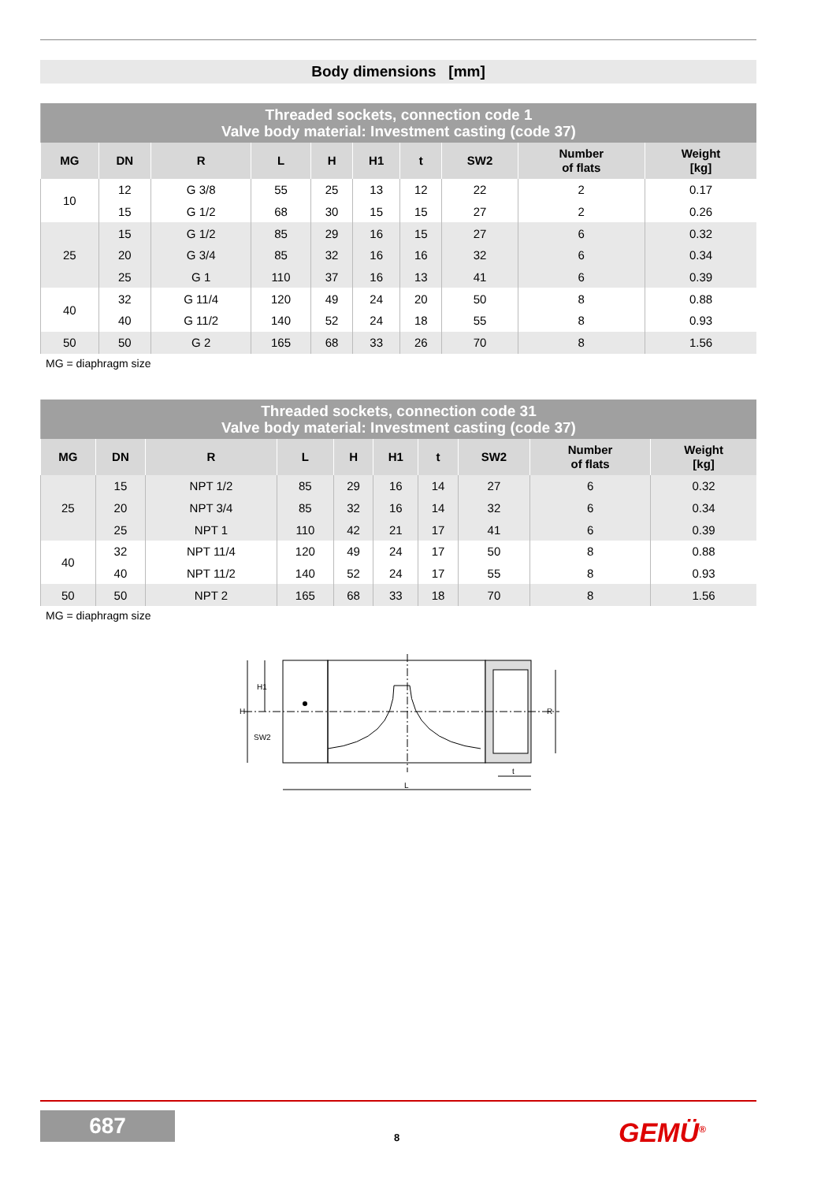Body dimensions [mm]
| Threaded sockets, connection code 1 Valve body material: Investment casting (code 37) | | | | | | | | | |
| MG | DN | R | L | H | H1 | t | SW2 | Number of flats | Weight [kg] |
| 10 | 12 | G 3/8 | 55 | 25 | 13 | 12 | 22 | 2 | 0.17 |
| | 15 | G 1/2 | 68 | 30 | 15 | 15 | 27 | 2 | 0.26 |
| 25 | 15 | G 1/2 | 85 | 29 | 16 | 15 | 27 | 6 | 0.32 |
| | 20 | G 3/4 | 85 | 32 | 16 | 16 | 32 | 6 | 0.34 |
| | 25 | G 1 | 110 | 37 | 16 | 13 | 41 | 6 | 0.39 |
| 40 | 32 | G 11/4 | 120 | 49 | 24 | 20 | 50 | 8 | 0.88 |
| | 40 | G 11/2 | 140 | 52 | 24 | 18 | 55 | 8 | 0.93 |
| 50 | 50 | G 2 | 165 | 68 | 33 | 26 | 70 | 8 | 1.56 |
MG = diaphragm size
| Threaded sockets, connection code 31 Valve body material: Investment casting (code 37) | | | | | | | | | |
| MG | DN | R | L | H | H1 | t | SW2 | Number of flats | Weight [kg] |
| 25 | 15 | NPT 1/2 | 85 | 29 | 16 | 14 | 27 | 6 | 0.32 |
| | 20 | NPT 3/4 | 85 | 32 | 16 | 14 | 32 | 6 | 0.34 |
| | 25 | NPT 1 | 110 | 42 | 21 | 17 | 41 | 6 | 0.39 |
| 40 | 32 | NPT 11/4 | 120 | 49 | 24 | 17 | 50 | 8 | 0.88 |
| | 40 | NPT 11/2 | 140 | 52 | 24 | 17 | 55 | 8 | 0.93 |
| 50 | 50 | NPT 2 | 165 | 68 | 33 | 18 | 70 | 8 | 1.56 |
MG = diaphragm size
SW2
L
t
H
H1
R
687
8 GEMÜ<sup>®</sup>